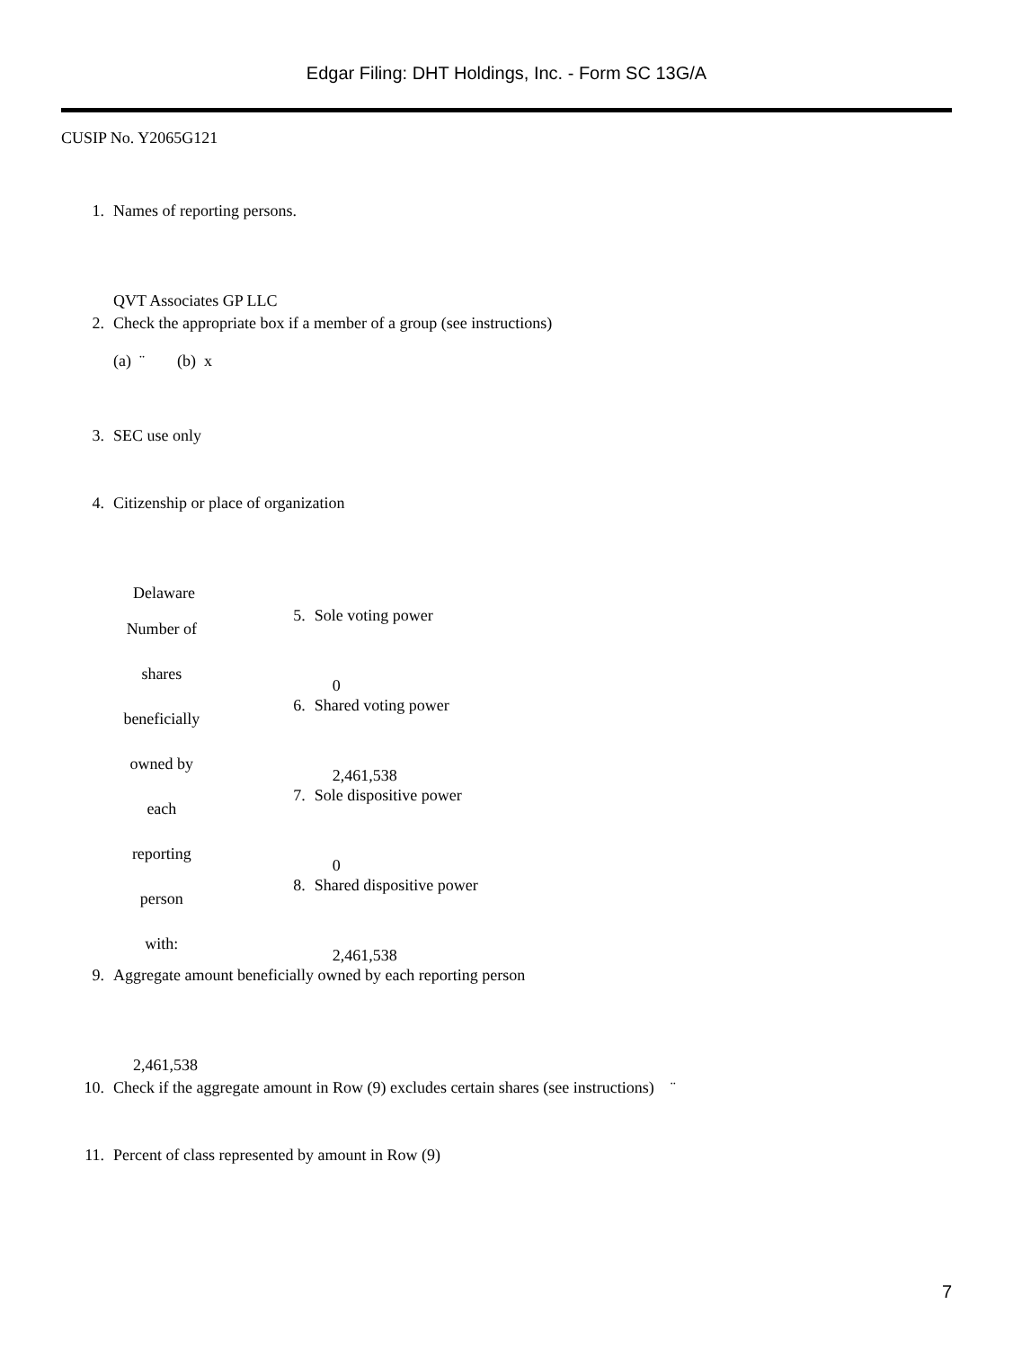Edgar Filing: DHT Holdings, Inc. - Form SC 13G/A
CUSIP No. Y2065G121
| 1. | Names of reporting persons. | | |
| | QVT Associates GP LLC | | |
| 2. | Check the appropriate box if a member of a group (see instructions) (a) ¨ (b) x | | |
| 3. | SEC use only | | |
| 4. | Citizenship or place of organization | | |
| | Delaware | | |
| Number of shares beneficially owned by each reporting person with: | | 5. | Sole voting power |
| | | | 0 |
| | | 6. | Shared voting power |
| | | | 2,461,538 |
| | | 7. | Sole dispositive power |
| | | | 0 |
| | | 8. | Shared dispositive power |
| | | | 2,461,538 |
| 9. | Aggregate amount beneficially owned by each reporting person | | |
| | 2,461,538 | | |
| 10. | Check if the aggregate amount in Row (9) excludes certain shares (see instructions) ¨ | | |
| 11. | Percent of class represented by amount in Row (9) | | |
7